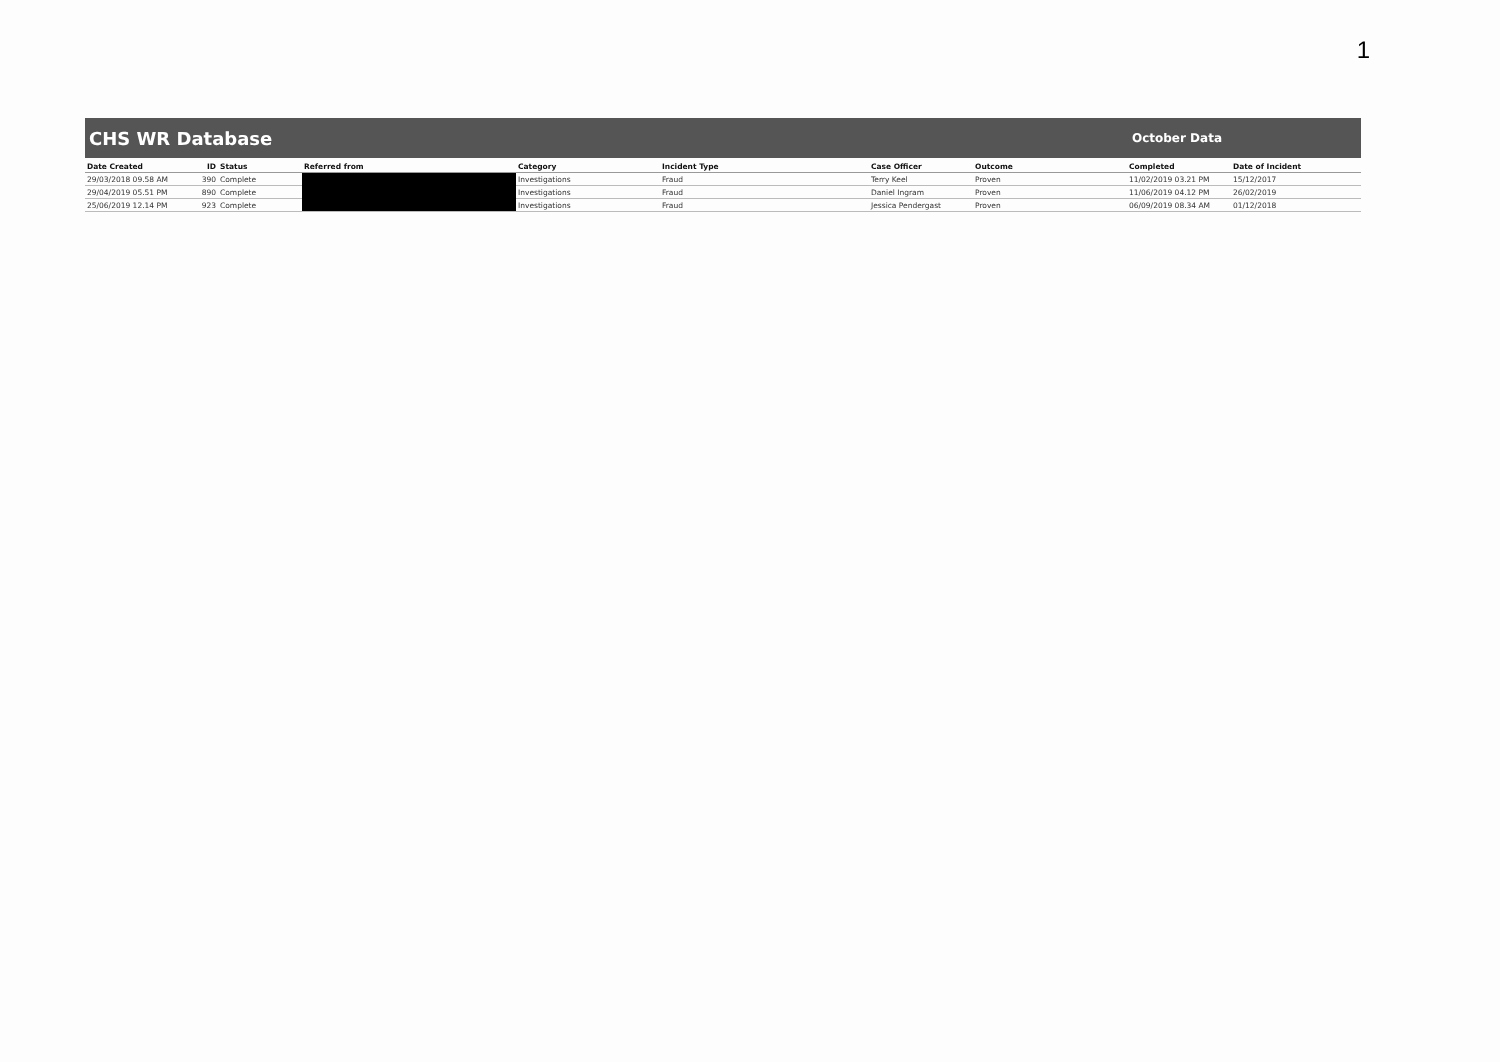1
CHS WR Database October Data
| Date Created | ID | Status | Referred from | Category | Incident Type | Case Officer | Outcome | Completed | Date of Incident |
| --- | --- | --- | --- | --- | --- | --- | --- | --- | --- |
| 29/03/2018 09.58 AM | 390 | Complete | | Investigations | Fraud | Terry Keel | Proven | 11/02/2019 03.21 PM | 15/12/2017 |
| 29/04/2019 05.51 PM | 890 | Complete | | Investigations | Fraud | Daniel Ingram | Proven | 11/06/2019 04.12 PM | 26/02/2019 |
| 25/06/2019 12.14 PM | 923 | Complete | | Investigations | Fraud | Jessica Pendergast | Proven | 06/09/2019 08.34 AM | 01/12/2018 |